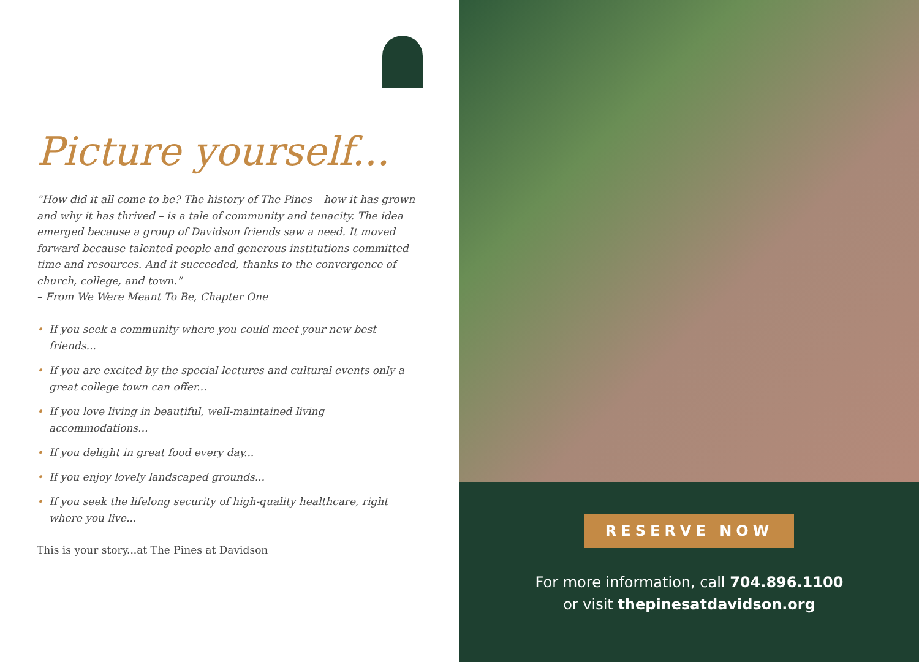Picture yourself...
“How did it all come to be? The history of The Pines – how it has grown and why it has thrived – is a tale of community and tenacity. The idea emerged because a group of Davidson friends saw a need. It moved forward because talented people and generous institutions committed time and resources. And it succeeded, thanks to the convergence of church, college, and town.”
– From We Were Meant To Be, Chapter One
• If you seek a community where you could meet your new best friends...
• If you are excited by the special lectures and cultural events only a great college town can offer...
• If you love living in beautiful, well-maintained living accommodations...
• If you delight in great food every day...
• If you enjoy lovely landscaped grounds...
• If you seek the lifelong security of high-quality healthcare, right where you live...
This is your story...at The Pines at Davidson
RESERVE NOW
For more information, call 704.896.1100
or visit thepinesatdavidson.org